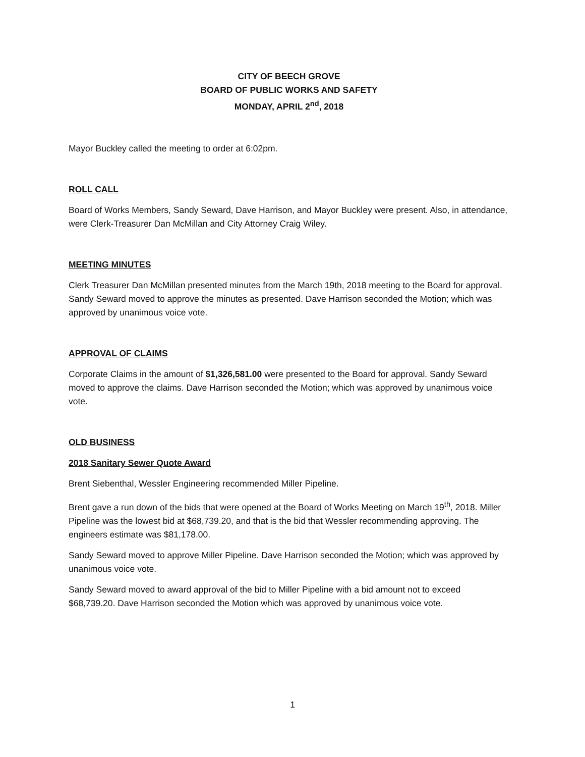CITY OF BEECH GROVE
BOARD OF PUBLIC WORKS AND SAFETY
MONDAY, APRIL 2<sup>nd</sup>, 2018
Mayor Buckley called the meeting to order at 6:02pm.
ROLL CALL
Board of Works Members, Sandy Seward, Dave Harrison, and Mayor Buckley were present. Also, in attendance, were Clerk-Treasurer Dan McMillan and City Attorney Craig Wiley.
MEETING MINUTES
Clerk Treasurer Dan McMillan presented minutes from the March 19th, 2018 meeting to the Board for approval. Sandy Seward moved to approve the minutes as presented. Dave Harrison seconded the Motion; which was approved by unanimous voice vote.
APPROVAL OF CLAIMS
Corporate Claims in the amount of $1,326,581.00 were presented to the Board for approval. Sandy Seward moved to approve the claims. Dave Harrison seconded the Motion; which was approved by unanimous voice vote.
OLD BUSINESS
2018 Sanitary Sewer Quote Award
Brent Siebenthal, Wessler Engineering recommended Miller Pipeline.
Brent gave a run down of the bids that were opened at the Board of Works Meeting on March 19<sup>th</sup>, 2018. Miller Pipeline was the lowest bid at $68,739.20, and that is the bid that Wessler recommending approving. The engineers estimate was $81,178.00.
Sandy Seward moved to approve Miller Pipeline. Dave Harrison seconded the Motion; which was approved by unanimous voice vote.
Sandy Seward moved to award approval of the bid to Miller Pipeline with a bid amount not to exceed $68,739.20. Dave Harrison seconded the Motion which was approved by unanimous voice vote.
1